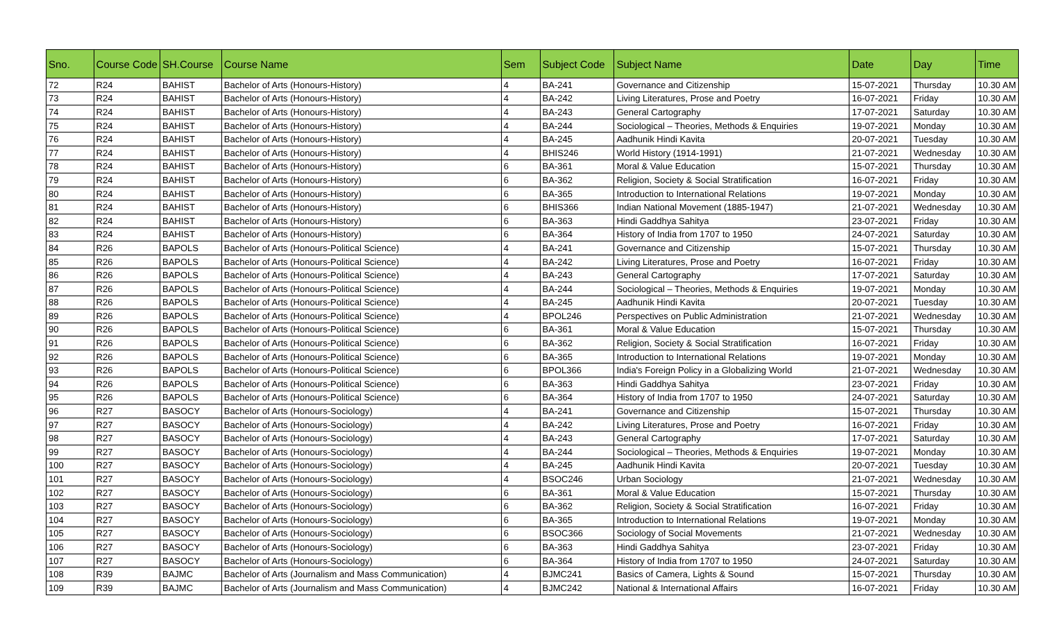| Sno. | Course Code | SH.Course | Course Name | Sem | Subject Code | Subject Name | Date | Day | Time |
| --- | --- | --- | --- | --- | --- | --- | --- | --- | --- |
| 72 | R24 | BAHIST | Bachelor of Arts (Honours-History) | 4 | BA-241 | Governance and Citizenship | 15-07-2021 | Thursday | 10.30 AM |
| 73 | R24 | BAHIST | Bachelor of Arts (Honours-History) | 4 | BA-242 | Living Literatures, Prose and Poetry | 16-07-2021 | Friday | 10.30 AM |
| 74 | R24 | BAHIST | Bachelor of Arts (Honours-History) | 4 | BA-243 | General Cartography | 17-07-2021 | Saturday | 10.30 AM |
| 75 | R24 | BAHIST | Bachelor of Arts (Honours-History) | 4 | BA-244 | Sociological – Theories, Methods & Enquiries | 19-07-2021 | Monday | 10.30 AM |
| 76 | R24 | BAHIST | Bachelor of Arts (Honours-History) | 4 | BA-245 | Aadhunik Hindi Kavita | 20-07-2021 | Tuesday | 10.30 AM |
| 77 | R24 | BAHIST | Bachelor of Arts (Honours-History) | 4 | BHIS246 | World History (1914-1991) | 21-07-2021 | Wednesday | 10.30 AM |
| 78 | R24 | BAHIST | Bachelor of Arts (Honours-History) | 6 | BA-361 | Moral & Value Education | 15-07-2021 | Thursday | 10.30 AM |
| 79 | R24 | BAHIST | Bachelor of Arts (Honours-History) | 6 | BA-362 | Religion, Society & Social Stratification | 16-07-2021 | Friday | 10.30 AM |
| 80 | R24 | BAHIST | Bachelor of Arts (Honours-History) | 6 | BA-365 | Introduction to International Relations | 19-07-2021 | Monday | 10.30 AM |
| 81 | R24 | BAHIST | Bachelor of Arts (Honours-History) | 6 | BHIS366 | Indian National Movement (1885-1947) | 21-07-2021 | Wednesday | 10.30 AM |
| 82 | R24 | BAHIST | Bachelor of Arts (Honours-History) | 6 | BA-363 | Hindi Gaddhya Sahitya | 23-07-2021 | Friday | 10.30 AM |
| 83 | R24 | BAHIST | Bachelor of Arts (Honours-History) | 6 | BA-364 | History of India from 1707 to 1950 | 24-07-2021 | Saturday | 10.30 AM |
| 84 | R26 | BAPOLS | Bachelor of Arts (Honours-Political Science) | 4 | BA-241 | Governance and Citizenship | 15-07-2021 | Thursday | 10.30 AM |
| 85 | R26 | BAPOLS | Bachelor of Arts (Honours-Political Science) | 4 | BA-242 | Living Literatures, Prose and Poetry | 16-07-2021 | Friday | 10.30 AM |
| 86 | R26 | BAPOLS | Bachelor of Arts (Honours-Political Science) | 4 | BA-243 | General Cartography | 17-07-2021 | Saturday | 10.30 AM |
| 87 | R26 | BAPOLS | Bachelor of Arts (Honours-Political Science) | 4 | BA-244 | Sociological – Theories, Methods & Enquiries | 19-07-2021 | Monday | 10.30 AM |
| 88 | R26 | BAPOLS | Bachelor of Arts (Honours-Political Science) | 4 | BA-245 | Aadhunik Hindi Kavita | 20-07-2021 | Tuesday | 10.30 AM |
| 89 | R26 | BAPOLS | Bachelor of Arts (Honours-Political Science) | 4 | BPOL246 | Perspectives on Public Administration | 21-07-2021 | Wednesday | 10.30 AM |
| 90 | R26 | BAPOLS | Bachelor of Arts (Honours-Political Science) | 6 | BA-361 | Moral & Value Education | 15-07-2021 | Thursday | 10.30 AM |
| 91 | R26 | BAPOLS | Bachelor of Arts (Honours-Political Science) | 6 | BA-362 | Religion, Society & Social Stratification | 16-07-2021 | Friday | 10.30 AM |
| 92 | R26 | BAPOLS | Bachelor of Arts (Honours-Political Science) | 6 | BA-365 | Introduction to International Relations | 19-07-2021 | Monday | 10.30 AM |
| 93 | R26 | BAPOLS | Bachelor of Arts (Honours-Political Science) | 6 | BPOL366 | India's Foreign Policy in a Globalizing World | 21-07-2021 | Wednesday | 10.30 AM |
| 94 | R26 | BAPOLS | Bachelor of Arts (Honours-Political Science) | 6 | BA-363 | Hindi Gaddhya Sahitya | 23-07-2021 | Friday | 10.30 AM |
| 95 | R26 | BAPOLS | Bachelor of Arts (Honours-Political Science) | 6 | BA-364 | History of India from 1707 to 1950 | 24-07-2021 | Saturday | 10.30 AM |
| 96 | R27 | BASOCY | Bachelor of Arts (Honours-Sociology) | 4 | BA-241 | Governance and Citizenship | 15-07-2021 | Thursday | 10.30 AM |
| 97 | R27 | BASOCY | Bachelor of Arts (Honours-Sociology) | 4 | BA-242 | Living Literatures, Prose and Poetry | 16-07-2021 | Friday | 10.30 AM |
| 98 | R27 | BASOCY | Bachelor of Arts (Honours-Sociology) | 4 | BA-243 | General Cartography | 17-07-2021 | Saturday | 10.30 AM |
| 99 | R27 | BASOCY | Bachelor of Arts (Honours-Sociology) | 4 | BA-244 | Sociological – Theories, Methods & Enquiries | 19-07-2021 | Monday | 10.30 AM |
| 100 | R27 | BASOCY | Bachelor of Arts (Honours-Sociology) | 4 | BA-245 | Aadhunik Hindi Kavita | 20-07-2021 | Tuesday | 10.30 AM |
| 101 | R27 | BASOCY | Bachelor of Arts (Honours-Sociology) | 4 | BSOC246 | Urban Sociology | 21-07-2021 | Wednesday | 10.30 AM |
| 102 | R27 | BASOCY | Bachelor of Arts (Honours-Sociology) | 6 | BA-361 | Moral & Value Education | 15-07-2021 | Thursday | 10.30 AM |
| 103 | R27 | BASOCY | Bachelor of Arts (Honours-Sociology) | 6 | BA-362 | Religion, Society & Social Stratification | 16-07-2021 | Friday | 10.30 AM |
| 104 | R27 | BASOCY | Bachelor of Arts (Honours-Sociology) | 6 | BA-365 | Introduction to International Relations | 19-07-2021 | Monday | 10.30 AM |
| 105 | R27 | BASOCY | Bachelor of Arts (Honours-Sociology) | 6 | BSOC366 | Sociology of Social Movements | 21-07-2021 | Wednesday | 10.30 AM |
| 106 | R27 | BASOCY | Bachelor of Arts (Honours-Sociology) | 6 | BA-363 | Hindi Gaddhya Sahitya | 23-07-2021 | Friday | 10.30 AM |
| 107 | R27 | BASOCY | Bachelor of Arts (Honours-Sociology) | 6 | BA-364 | History of India from 1707 to 1950 | 24-07-2021 | Saturday | 10.30 AM |
| 108 | R39 | BAJMC | Bachelor of Arts (Journalism and Mass Communication) | 4 | BJMC241 | Basics of Camera, Lights & Sound | 15-07-2021 | Thursday | 10.30 AM |
| 109 | R39 | BAJMC | Bachelor of Arts (Journalism and Mass Communication) | 4 | BJMC242 | National & International Affairs | 16-07-2021 | Friday | 10.30 AM |